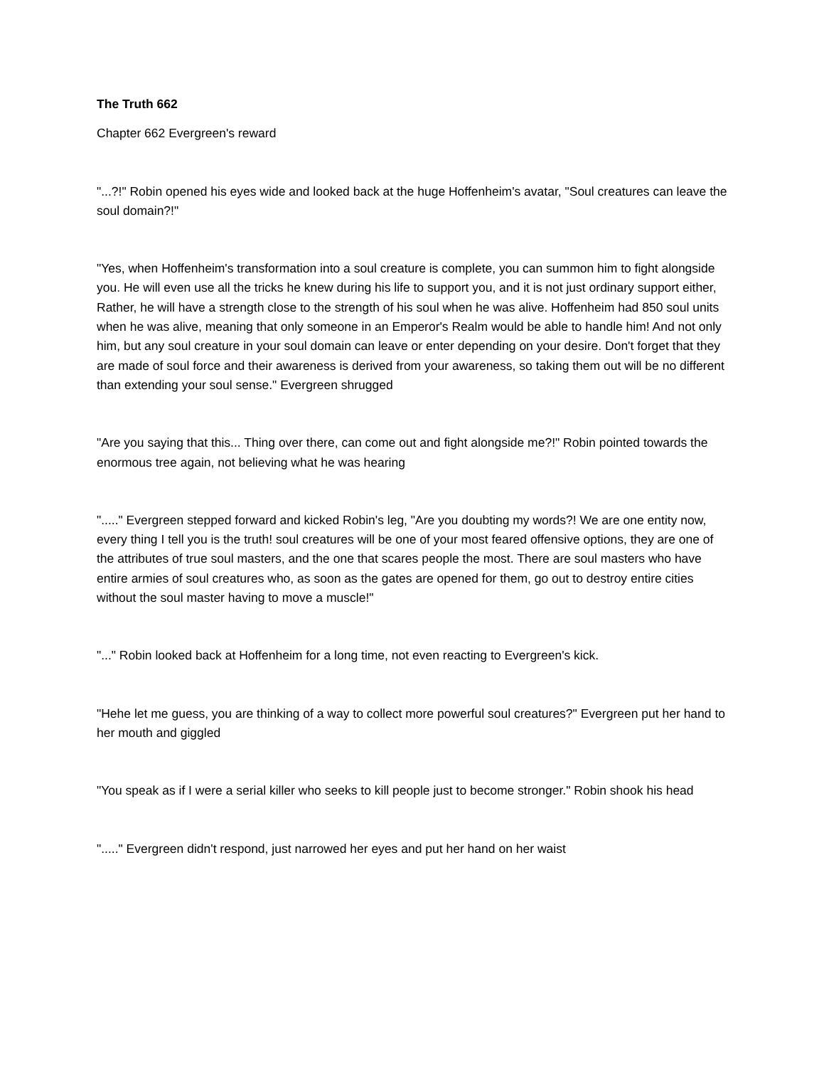The Truth 662
Chapter 662 Evergreen's reward
"...?!" Robin opened his eyes wide and looked back at the huge Hoffenheim's avatar, "Soul creatures can leave the soul domain?!"
"Yes, when Hoffenheim's transformation into a soul creature is complete, you can summon him to fight alongside you. He will even use all the tricks he knew during his life to support you, and it is not just ordinary support either, Rather, he will have a strength close to the strength of his soul when he was alive. Hoffenheim had 850 soul units when he was alive, meaning that only someone in an Emperor's Realm would be able to handle him! And not only him, but any soul creature in your soul domain can leave or enter depending on your desire. Don't forget that they are made of soul force and their awareness is derived from your awareness, so taking them out will be no different than extending your soul sense." Evergreen shrugged
"Are you saying that this... Thing over there, can come out and fight alongside me?!" Robin pointed towards the enormous tree again, not believing what he was hearing
"....." Evergreen stepped forward and kicked Robin's leg, "Are you doubting my words?! We are one entity now, every thing I tell you is the truth! soul creatures will be one of your most feared offensive options, they are one of the attributes of true soul masters, and the one that scares people the most. There are soul masters who have entire armies of soul creatures who, as soon as the gates are opened for them, go out to destroy entire cities without the soul master having to move a muscle!"
"..." Robin looked back at Hoffenheim for a long time, not even reacting to Evergreen's kick.
"Hehe let me guess, you are thinking of a way to collect more powerful soul creatures?" Evergreen put her hand to her mouth and giggled
"You speak as if I were a serial killer who seeks to kill people just to become stronger." Robin shook his head
"....." Evergreen didn't respond, just narrowed her eyes and put her hand on her waist